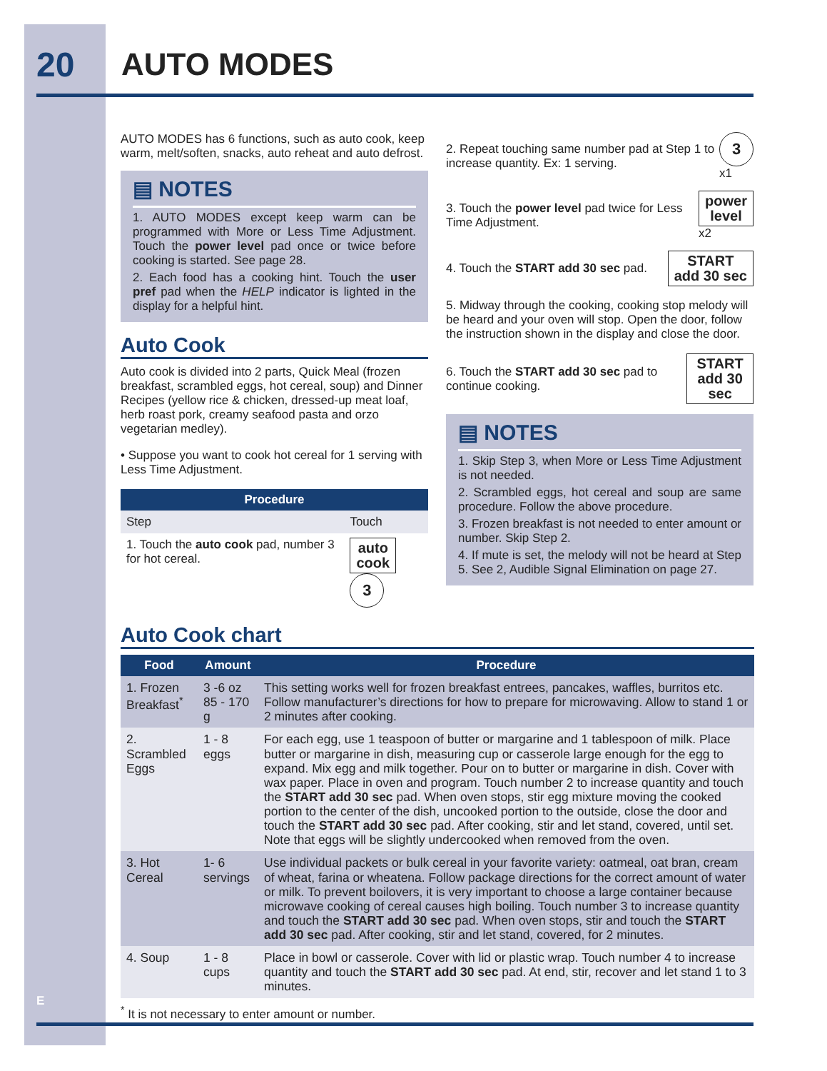20 AUTO MODES
AUTO MODES has 6 functions, such as auto cook, keep warm, melt/soften, snacks, auto reheat and auto defrost.
▤ NOTES
1. AUTO MODES except keep warm can be programmed with More or Less Time Adjustment. Touch the power level pad once or twice before cooking is started. See page 28.
2. Each food has a cooking hint. Touch the user pref pad when the HELP indicator is lighted in the display for a helpful hint.
Auto Cook
Auto cook is divided into 2 parts, Quick Meal (frozen breakfast, scrambled eggs, hot cereal, soup) and Dinner Recipes (yellow rice & chicken, dressed-up meat loaf, herb roast pork, creamy seafood pasta and orzo vegetarian medley).
• Suppose you want to cook hot cereal for 1 serving with Less Time Adjustment.
| Procedure | |
| --- | --- |
| Step | Touch |
| 1. Touch the auto cook pad, number 3 for hot cereal. | auto cook 3 |
2. Repeat touching same number pad at Step 1 to increase quantity. Ex: 1 serving.
3 x1
3. Touch the power level pad twice for Less Time Adjustment.
power
level x2
4. Touch the START add 30 sec pad.
START
add 30 sec
5. Midway through the cooking, cooking stop melody will be heard and your oven will stop. Open the door, follow the instruction shown in the display and close the door.
6. Touch the START add 30 sec pad to continue cooking.
START
add 30 sec
▤ NOTES
1. Skip Step 3, when More or Less Time Adjustment is not needed.
2. Scrambled eggs, hot cereal and soup are same procedure. Follow the above procedure.
3. Frozen breakfast is not needed to enter amount or number. Skip Step 2.
4. If mute is set, the melody will not be heard at Step 5. See 2, Audible Signal Elimination on page 27.
Auto Cook chart
| Food | Amount | Procedure |
| --- | --- | --- |
| 1. Frozen Breakfast<sup>*</sup> | 3 -6 oz 85 - 170 g | This setting works well for frozen breakfast entrees, pancakes, waffles, burritos etc. Follow manufacturer’s directions for how to prepare for microwaving. Allow to stand 1 or 2 minutes after cooking. |
| 2. Scrambled Eggs | 1 - 8 eggs | For each egg, use 1 teaspoon of butter or margarine and 1 tablespoon of milk. Place butter or margarine in dish, measuring cup or casserole large enough for the egg to expand. Mix egg and milk together. Pour on to butter or margarine in dish. Cover with wax paper. Place in oven and program. Touch number 2 to increase quantity and touch the START add 30 sec pad. When oven stops, stir egg mixture moving the cooked portion to the center of the dish, uncooked portion to the outside, close the door and touch the START add 30 sec pad. After cooking, stir and let stand, covered, until set. Note that eggs will be slightly undercooked when removed from the oven. |
| 3. Hot Cereal | 1- 6 servings | Use individual packets or bulk cereal in your favorite variety: oatmeal, oat bran, cream of wheat, farina or wheatena. Follow package directions for the correct amount of water or milk. To prevent boilovers, it is very important to choose a large container because microwave cooking of cereal causes high boiling. Touch number 3 to increase quantity and touch the START add 30 sec pad. When oven stops, stir and touch the START add 30 sec pad. After cooking, stir and let stand, covered, for 2 minutes. |
| 4. Soup | 1 - 8 cups | Place in bowl or casserole. Cover with lid or plastic wrap. Touch number 4 to increase quantity and touch the START add 30 sec pad. At end, stir, recover and let stand 1 to 3 minutes. |
<sup>*</sup> It is not necessary to enter amount or number.
E